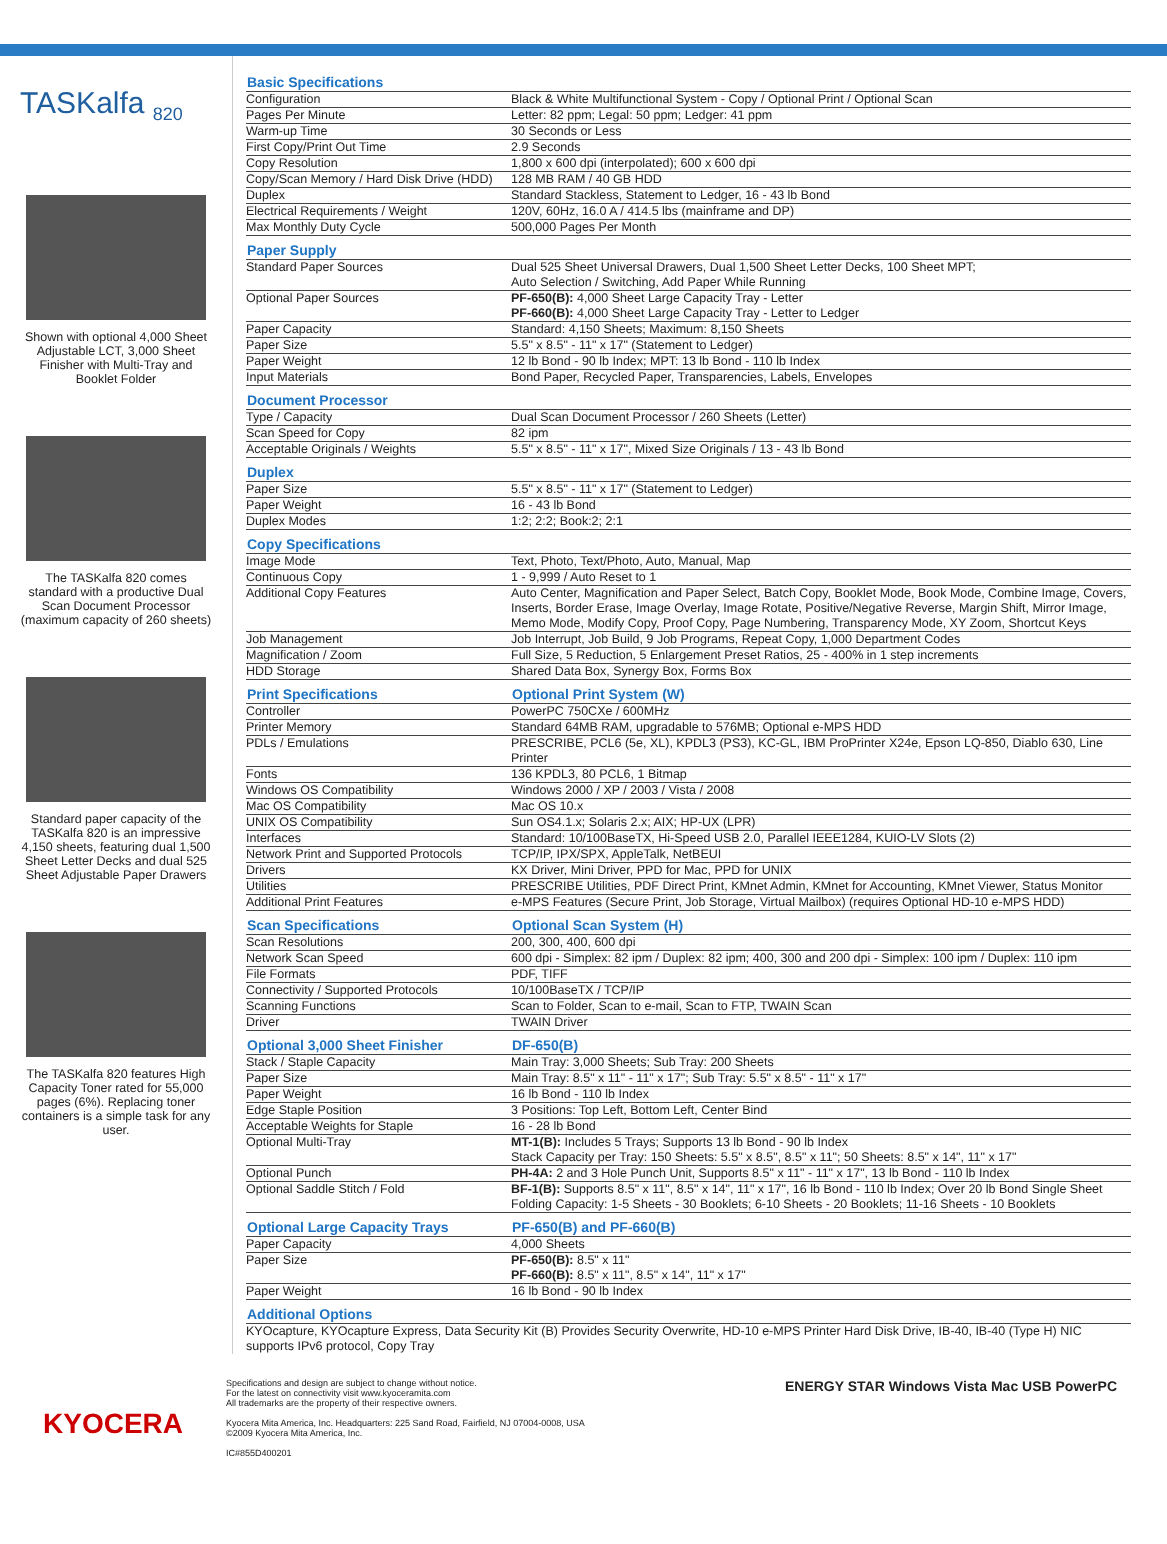TASKalfa <sub>820</sub>
Shown with optional 4,000 Sheet Adjustable LCT, 3,000 Sheet Finisher with Multi-Tray and Booklet Folder
The TASKalfa 820 comes standard with a productive Dual Scan Document Processor (maximum capacity of 260 sheets)
Standard paper capacity of the TASKalfa 820 is an impressive 4,150 sheets, featuring dual 1,500 Sheet Letter Decks and dual 525 Sheet Adjustable Paper Drawers
The TASKalfa 820 features High Capacity Toner rated for 55,000 pages (6%). Replacing toner containers is a simple task for any user.
| Basic Specifications | |
| --- | --- |
| Configuration | Black & White Multifunctional System - Copy / Optional Print / Optional Scan |
| Pages Per Minute | Letter: 82 ppm; Legal: 50 ppm; Ledger: 41 ppm |
| Warm-up Time | 30 Seconds or Less |
| First Copy/Print Out Time | 2.9 Seconds |
| Copy Resolution | 1,800 x 600 dpi (interpolated); 600 x 600 dpi |
| Copy/Scan Memory / Hard Disk Drive (HDD) | 128 MB RAM / 40 GB HDD |
| Duplex | Standard Stackless, Statement to Ledger, 16 - 43 lb Bond |
| Electrical Requirements / Weight | 120V, 60Hz, 16.0 A / 414.5 lbs (mainframe and DP) |
| Max Monthly Duty Cycle | 500,000 Pages Per Month |
| Paper Supply | |
| Standard Paper Sources | Dual 525 Sheet Universal Drawers, Dual 1,500 Sheet Letter Decks, 100 Sheet MPT; Auto Selection / Switching, Add Paper While Running |
| Optional Paper Sources | PF-650(B): 4,000 Sheet Large Capacity Tray - Letter PF-660(B): 4,000 Sheet Large Capacity Tray - Letter to Ledger |
| Paper Capacity | Standard: 4,150 Sheets; Maximum: 8,150 Sheets |
| Paper Size | 5.5" x 8.5" - 11" x 17" (Statement to Ledger) |
| Paper Weight | 12 lb Bond - 90 lb Index; MPT: 13 lb Bond - 110 lb Index |
| Input Materials | Bond Paper, Recycled Paper, Transparencies, Labels, Envelopes |
| Document Processor | |
| Type / Capacity | Dual Scan Document Processor / 260 Sheets (Letter) |
| Scan Speed for Copy | 82 ipm |
| Acceptable Originals / Weights | 5.5" x 8.5" - 11" x 17", Mixed Size Originals / 13 - 43 lb Bond |
| Duplex | |
| Paper Size | 5.5" x 8.5" - 11" x 17" (Statement to Ledger) |
| Paper Weight | 16 - 43 lb Bond |
| Duplex Modes | 1:2; 2:2; Book:2; 2:1 |
| Copy Specifications | |
| Image Mode | Text, Photo, Text/Photo, Auto, Manual, Map |
| Continuous Copy | 1 - 9,999 / Auto Reset to 1 |
| Additional Copy Features | Auto Center, Magnification and Paper Select, Batch Copy, Booklet Mode, Book Mode, Combine Image, Covers, Inserts, Border Erase, Image Overlay, Image Rotate, Positive/Negative Reverse, Margin Shift, Mirror Image, Memo Mode, Modify Copy, Proof Copy, Page Numbering, Transparency Mode, XY Zoom, Shortcut Keys |
| Job Management | Job Interrupt, Job Build, 9 Job Programs, Repeat Copy, 1,000 Department Codes |
| Magnification / Zoom | Full Size, 5 Reduction, 5 Enlargement Preset Ratios, 25 - 400% in 1 step increments |
| HDD Storage | Shared Data Box, Synergy Box, Forms Box |
| Print Specifications | Optional Print System (W) |
| Controller | PowerPC 750CXe / 600MHz |
| Printer Memory | Standard 64MB RAM, upgradable to 576MB; Optional e-MPS HDD |
| PDLs / Emulations | PRESCRIBE, PCL6 (5e, XL), KPDL3 (PS3), KC-GL, IBM ProPrinter X24e, Epson LQ-850, Diablo 630, Line Printer |
| Fonts | 136 KPDL3, 80 PCL6, 1 Bitmap |
| Windows OS Compatibility | Windows 2000 / XP / 2003 / Vista / 2008 |
| Mac OS Compatibility | Mac OS 10.x |
| UNIX OS Compatibility | Sun OS4.1.x; Solaris 2.x; AIX; HP-UX (LPR) |
| Interfaces | Standard: 10/100BaseTX, Hi-Speed USB 2.0, Parallel IEEE1284, KUIO-LV Slots (2) |
| Network Print and Supported Protocols | TCP/IP, IPX/SPX, AppleTalk, NetBEUI |
| Drivers | KX Driver, Mini Driver, PPD for Mac, PPD for UNIX |
| Utilities | PRESCRIBE Utilities, PDF Direct Print, KMnet Admin, KMnet for Accounting, KMnet Viewer, Status Monitor |
| Additional Print Features | e-MPS Features (Secure Print, Job Storage, Virtual Mailbox) (requires Optional HD-10 e-MPS HDD) |
| Scan Specifications | Optional Scan System (H) |
| Scan Resolutions | 200, 300, 400, 600 dpi |
| Network Scan Speed | 600 dpi - Simplex: 82 ipm / Duplex: 82 ipm; 400, 300 and 200 dpi - Simplex: 100 ipm / Duplex: 110 ipm |
| File Formats | PDF, TIFF |
| Connectivity / Supported Protocols | 10/100BaseTX / TCP/IP |
| Scanning Functions | Scan to Folder, Scan to e-mail, Scan to FTP, TWAIN Scan |
| Driver | TWAIN Driver |
| Optional 3,000 Sheet Finisher | DF-650(B) |
| Stack / Staple Capacity | Main Tray: 3,000 Sheets; Sub Tray: 200 Sheets |
| Paper Size | Main Tray: 8.5" x 11" - 11" x 17"; Sub Tray: 5.5" x 8.5" - 11" x 17" |
| Paper Weight | 16 lb Bond - 110 lb Index |
| Edge Staple Position | 3 Positions: Top Left, Bottom Left, Center Bind |
| Acceptable Weights for Staple | 16 - 28 lb Bond |
| Optional Multi-Tray | MT-1(B): Includes 5 Trays; Supports 13 lb Bond - 90 lb Index Stack Capacity per Tray: 150 Sheets: 5.5" x 8.5", 8.5" x 11"; 50 Sheets: 8.5" x 14", 11" x 17" |
| Optional Punch | PH-4A: 2 and 3 Hole Punch Unit, Supports 8.5" x 11" - 11" x 17", 13 lb Bond - 110 lb Index |
| Optional Saddle Stitch / Fold | BF-1(B): Supports 8.5" x 11", 8.5" x 14", 11" x 17", 16 lb Bond - 110 lb Index; Over 20 lb Bond Single Sheet Folding Capacity: 1-5 Sheets - 30 Booklets; 6-10 Sheets - 20 Booklets; 11-16 Sheets - 10 Booklets |
| Optional Large Capacity Trays | PF-650(B) and PF-660(B) |
| Paper Capacity | 4,000 Sheets |
| Paper Size | PF-650(B): 8.5" x 11" PF-660(B): 8.5" x 11", 8.5" x 14", 11" x 17" |
| Paper Weight | 16 lb Bond - 90 lb Index |
| Additional Options | |
| KYOcapture, KYOcapture Express, Data Security Kit (B) Provides Security Overwrite, HD-10 e-MPS Printer Hard Disk Drive, IB-40, IB-40 (Type H) NIC supports IPv6 protocol, Copy Tray | |
KYOCERA
Specifications and design are subject to change without notice.
For the latest on connectivity visit www.kyoceramita.com
All trademarks are the property of their respective owners.
Kyocera Mita America, Inc. Headquarters: 225 Sand Road, Fairfield, NJ 07004-0008, USA
©2009 Kyocera Mita America, Inc.
IC#855D400201
ENERGY STAR Windows Vista Mac USB PowerPC